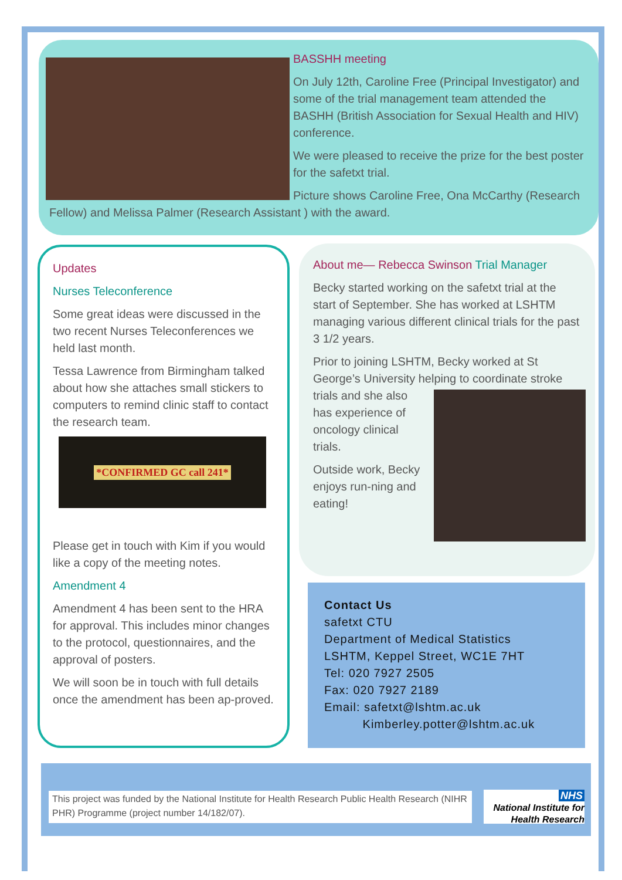BASSHH meeting
On July 12th, Caroline Free (Principal Investigator) and some of the trial management team attended the BASHH (British Association for Sexual Health and HIV) conference.
We were pleased to receive the prize for the best poster for the safetxt trial.
Picture shows Caroline Free, Ona McCarthy (Research Fellow) and Melissa Palmer (Research Assistant ) with the award.
Updates
Nurses Teleconference
Some great ideas were discussed in the two recent Nurses Teleconferences we held last month.
Tessa Lawrence from Birmingham talked about how she attaches small stickers to computers to remind clinic staff to contact the research team.
*CONFIRMED GC call 241*
Please get in touch with Kim if you would like a copy of the meeting notes.
Amendment 4
Amendment 4 has been sent to the HRA for approval. This includes minor changes to the protocol, questionnaires, and the approval of posters.
We will soon be in touch with full details once the amendment has been ap-proved.
About me— Rebecca Swinson Trial Manager
Becky started working on the safetxt trial at the start of September. She has worked at LSHTM managing various different clinical trials for the past 3 1/2 years.
Prior to joining LSHTM, Becky worked at St George’s University helping to coordinate stroke trials and she also has experience of oncology clinical trials.
Outside work, Becky enjoys run-ning and eating!
Contact Us
safetxt CTU
Department of Medical Statistics
LSHTM, Keppel Street, WC1E 7HT
Tel: 020 7927 2505
Fax: 020 7927 2189
Email: safetxt@lshtm.ac.uk
Kimberley.potter@lshtm.ac.uk
This project was funded by the National Institute for Health Research Public Health Research (NIHR PHR) Programme (project number 14/182/07).
NHS
National Institute for
Health Research